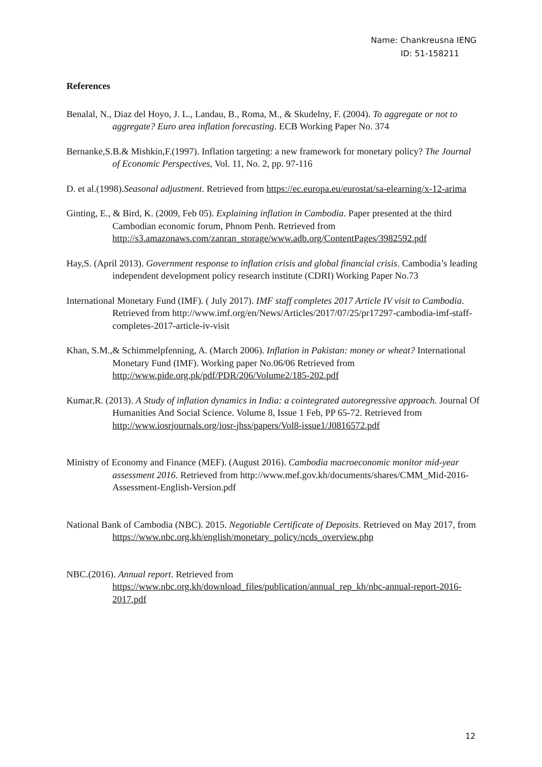Name: Chankreusna IENG
ID: 51-158211
References
Benalal, N., Diaz del Hoyo, J. L., Landau, B., Roma, M., & Skudelny, F. (2004). To aggregate or not to aggregate? Euro area inflation forecasting. ECB Working Paper No. 374
Bernanke,S.B.& Mishkin,F.(1997). Inflation targeting: a new framework for monetary policy? The Journal of Economic Perspectives, Vol. 11, No. 2, pp. 97-116
D. et al.(1998).Seasonal adjustment. Retrieved from https://ec.europa.eu/eurostat/sa-elearning/x-12-arima
Ginting, E., & Bird, K. (2009, Feb 05). Explaining inflation in Cambodia. Paper presented at the third Cambodian economic forum, Phnom Penh. Retrieved from http://s3.amazonaws.com/zanran_storage/www.adb.org/ContentPages/3982592.pdf
Hay,S. (April 2013). Government response to inflation crisis and global financial crisis. Cambodia’s leading independent development policy research institute (CDRI) Working Paper No.73
International Monetary Fund (IMF). ( July 2017). IMF staff completes 2017 Article IV visit to Cambodia. Retrieved from http://www.imf.org/en/News/Articles/2017/07/25/pr17297-cambodia-imf-staff-completes-2017-article-iv-visit
Khan, S.M.,& Schimmelpfenning, A. (March 2006). Inflation in Pakistan: money or wheat? International Monetary Fund (IMF). Working paper No.06/06 Retrieved from http://www.pide.org.pk/pdf/PDR/206/Volume2/185-202.pdf
Kumar,R. (2013). A Study of inflation dynamics in India: a cointegrated autoregressive approach. Journal Of Humanities And Social Science. Volume 8, Issue 1 Feb, PP 65-72. Retrieved from http://www.iosrjournals.org/iosr-jhss/papers/Vol8-issue1/J0816572.pdf
Ministry of Economy and Finance (MEF). (August 2016). Cambodia macroeconomic monitor mid-year assessment 2016. Retrieved from http://www.mef.gov.kh/documents/shares/CMM_Mid-2016-Assessment-English-Version.pdf
National Bank of Cambodia (NBC). 2015. Negotiable Certificate of Deposits. Retrieved on May 2017, from https://www.nbc.org.kh/english/monetary_policy/ncds_overview.php
NBC.(2016). Annual report. Retrieved from https://www.nbc.org.kh/download_files/publication/annual_rep_kh/nbc-annual-report-2016-2017.pdf
12